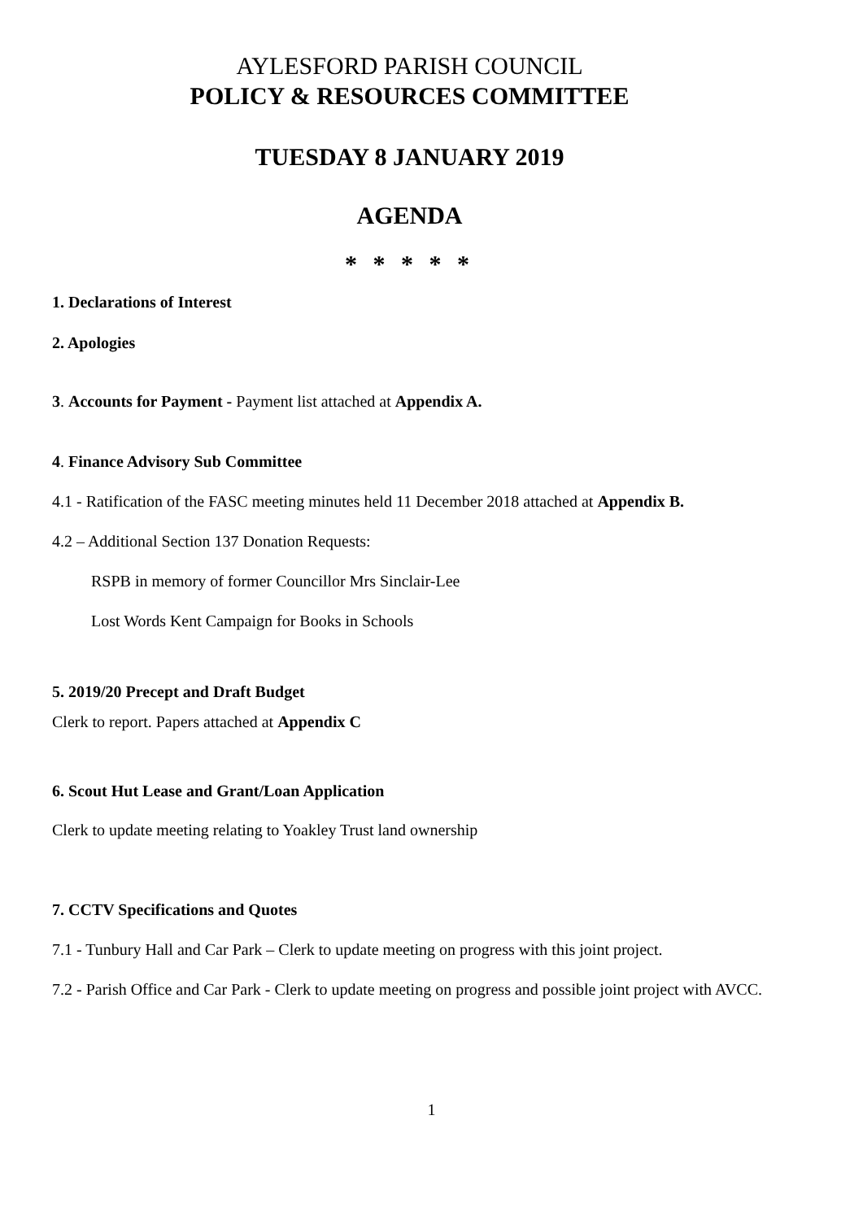AYLESFORD PARISH COUNCIL
POLICY & RESOURCES COMMITTEE
TUESDAY 8 JANUARY 2019
AGENDA
* * * * *
1. Declarations of Interest
2. Apologies
3. Accounts for Payment - Payment list attached at Appendix A.
4. Finance Advisory Sub Committee
4.1 - Ratification of the FASC meeting minutes held 11 December 2018 attached at Appendix B.
4.2 – Additional Section 137 Donation Requests:
RSPB in memory of former Councillor Mrs Sinclair-Lee
Lost Words Kent Campaign for Books in Schools
5. 2019/20 Precept and Draft Budget
Clerk to report. Papers attached at Appendix C
6. Scout Hut Lease and Grant/Loan Application
Clerk to update meeting relating to Yoakley Trust land ownership
7. CCTV Specifications and Quotes
7.1 - Tunbury Hall and Car Park – Clerk to update meeting on progress with this joint project.
7.2 - Parish Office and Car Park - Clerk to update meeting on progress and possible joint project with AVCC.
1